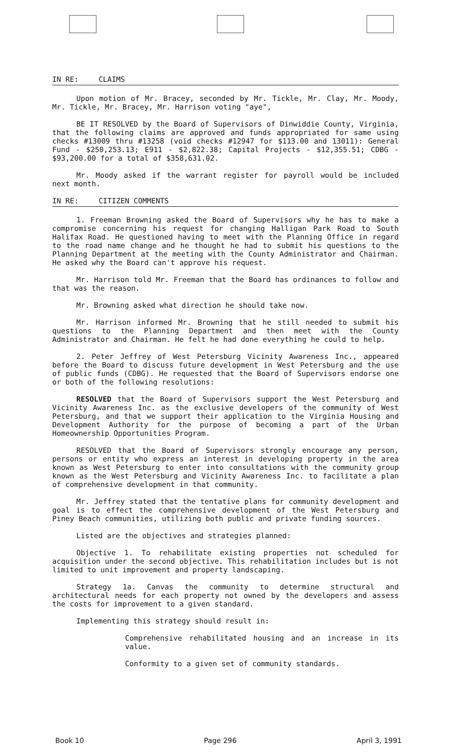IN RE: CLAIMS
Upon motion of Mr. Bracey, seconded by Mr. Tickle, Mr. Clay, Mr. Moody, Mr. Tickle, Mr. Bracey, Mr. Harrison voting "aye",
BE IT RESOLVED by the Board of Supervisors of Dinwiddie County, Virginia, that the following claims are approved and funds appropriated for same using checks #13009 thru #13258 (void checks #12947 for $113.00 and 13011): General Fund - $250,253.13; E911 - $2,822.38; Capital Projects - $12,355.51; CDBG - $93,200.00 for a total of $358,631.02.
Mr. Moody asked if the warrant register for payroll would be included next month.
IN RE: CITIZEN COMMENTS
1. Freeman Browning asked the Board of Supervisors why he has to make a compromise concerning his request for changing Halligan Park Road to South Halifax Road. He questioned having to meet with the Planning Office in regard to the road name change and he thought he had to submit his questions to the Planning Department at the meeting with the County Administrator and Chairman. He asked why the Board can't approve his request.
Mr. Harrison told Mr. Freeman that the Board has ordinances to follow and that was the reason.
Mr. Browning asked what direction he should take now.
Mr. Harrison informed Mr. Browning that he still needed to submit his questions to the Planning Department and then meet with the County Administrator and Chairman. He felt he had done everything he could to help.
2. Peter Jeffrey of West Petersburg Vicinity Awareness Inc., appeared before the Board to discuss future development in West Petersburg and the use of public funds (CDBG). He requested that the Board of Supervisors endorse one or both of the following resolutions:
RESOLVED that the Board of Supervisors support the West Petersburg and Vicinity Awareness Inc. as the exclusive developers of the community of West Petersburg, and that we support their application to the Virginia Housing and Development Authority for the purpose of becoming a part of the Urban Homeownership Opportunities Program.
RESOLVED that the Board of Supervisors strongly encourage any person, persons or entity who express an interest in developing property in the area known as West Petersburg to enter into consultations with the community group known as the West Petersburg and Vicinity Awareness Inc. to facilitate a plan of comprehensive development in that community.
Mr. Jeffrey stated that the tentative plans for community development and goal is to effect the comprehensive development of the West Petersburg and Piney Beach communities, utilizing both public and private funding sources.
Listed are the objectives and strategies planned:
Objective 1. To rehabilitate existing properties not scheduled for acquisition under the second objective. This rehabilitation includes but is not limited to unit improvement and property landscaping.
Strategy 1a. Canvas the community to determine structural and architectural needs for each property not owned by the developers and assess the costs for improvement to a given standard.
Implementing this strategy should result in:
Comprehensive rehabilitated housing and an increase in its value.
Conformity to a given set of community standards.
Book 10 Page 296 April 3, 1991